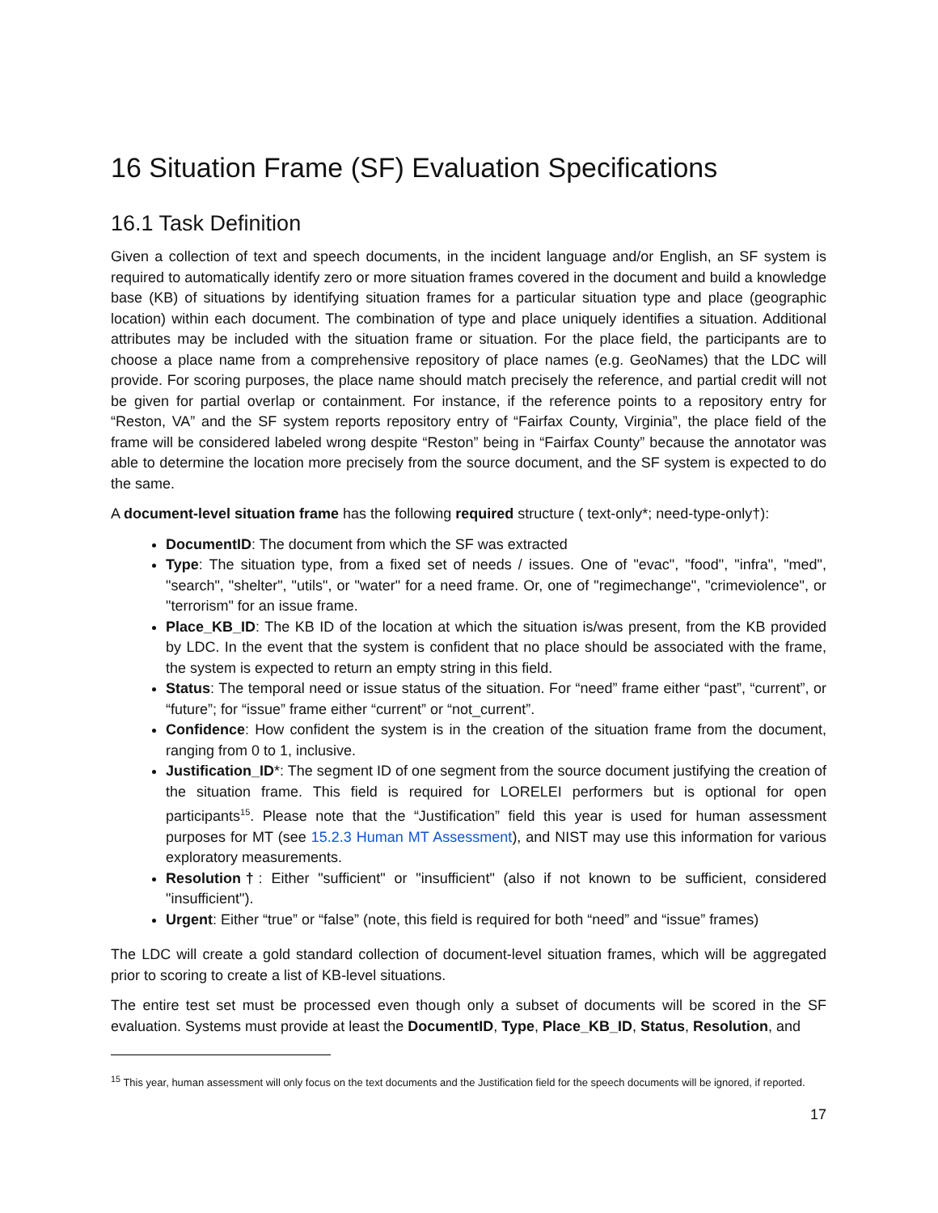16 Situation Frame (SF) Evaluation Specifications
16.1 Task Definition
Given a collection of text and speech documents, in the incident language and/or English, an SF system is required to automatically identify zero or more situation frames covered in the document and build a knowledge base (KB) of situations by identifying situation frames for a particular situation type and place (geographic location) within each document. The combination of type and place uniquely identifies a situation. Additional attributes may be included with the situation frame or situation. For the place field, the participants are to choose a place name from a comprehensive repository of place names (e.g. GeoNames) that the LDC will provide. For scoring purposes, the place name should match precisely the reference, and partial credit will not be given for partial overlap or containment. For instance, if the reference points to a repository entry for “Reston, VA” and the SF system reports repository entry of “Fairfax County, Virginia”, the place field of the frame will be considered labeled wrong despite “Reston” being in “Fairfax County” because the annotator was able to determine the location more precisely from the source document, and the SF system is expected to do the same.
A document-level situation frame has the following required structure ( text-only*; need-type-only†):
DocumentID: The document from which the SF was extracted
Type: The situation type, from a fixed set of needs / issues. One of "evac", "food", "infra", "med", "search", "shelter", "utils", or "water" for a need frame. Or, one of "regimechange", "crimeviolence", or "terrorism" for an issue frame.
Place_KB_ID: The KB ID of the location at which the situation is/was present, from the KB provided by LDC. In the event that the system is confident that no place should be associated with the frame, the system is expected to return an empty string in this field.
Status: The temporal need or issue status of the situation. For “need” frame either “past”, “current”, or “future”; for “issue” frame either “current” or “not_current”.
Confidence: How confident the system is in the creation of the situation frame from the document, ranging from 0 to 1, inclusive.
Justification_ID*: The segment ID of one segment from the source document justifying the creation of the situation frame. This field is required for LORELEI performers but is optional for open participants<sup>15</sup>. Please note that the “Justification” field this year is used for human assessment purposes for MT (see 15.2.3 Human MT Assessment), and NIST may use this information for various exploratory measurements.
Resolution†: Either "sufficient" or "insufficient" (also if not known to be sufficient, considered "insufficient").
Urgent: Either “true” or “false” (note, this field is required for both “need” and “issue” frames)
The LDC will create a gold standard collection of document-level situation frames, which will be aggregated prior to scoring to create a list of KB-level situations.
The entire test set must be processed even though only a subset of documents will be scored in the SF evaluation. Systems must provide at least the DocumentID, Type, Place_KB_ID, Status, Resolution, and
<sup>15</sup> This year, human assessment will only focus on the text documents and the Justification field for the speech documents will be ignored, if reported.
17